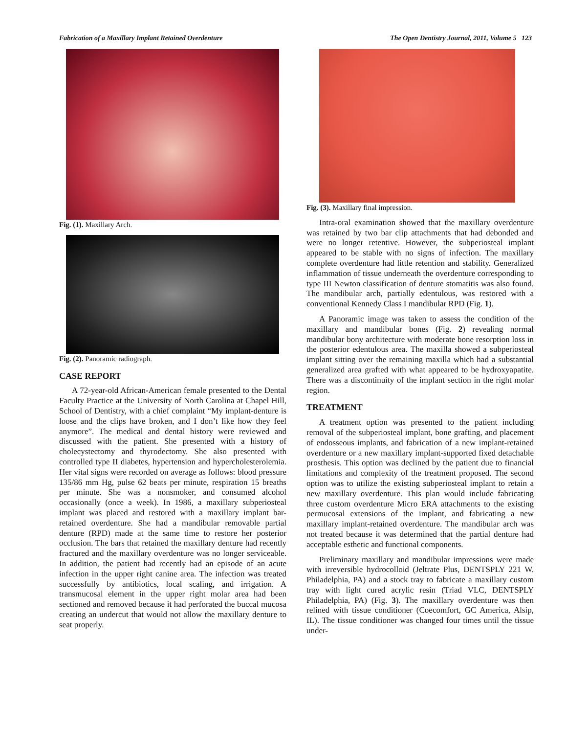Fabrication of a Maxillary Implant Retained Overdenture The Open Dentistry Journal, 2011, Volume 5 123
Fig. (1). Maxillary Arch.
Fig. (2). Panoramic radiograph.
CASE REPORT
A 72-year-old African-American female presented to the Dental Faculty Practice at the University of North Carolina at Chapel Hill, School of Dentistry, with a chief complaint “My implant-denture is loose and the clips have broken, and I don’t like how they feel anymore”. The medical and dental history were reviewed and discussed with the patient. She presented with a history of cholecystectomy and thyrodectomy. She also presented with controlled type II diabetes, hypertension and hypercholesterolemia. Her vital signs were recorded on average as follows: blood pressure 135/86 mm Hg, pulse 62 beats per minute, respiration 15 breaths per minute. She was a nonsmoker, and consumed alcohol occasionally (once a week). In 1986, a maxillary subperiosteal implant was placed and restored with a maxillary implant bar-retained overdenture. She had a mandibular removable partial denture (RPD) made at the same time to restore her posterior occlusion. The bars that retained the maxillary denture had recently fractured and the maxillary overdenture was no longer serviceable. In addition, the patient had recently had an episode of an acute infection in the upper right canine area. The infection was treated successfully by antibiotics, local scaling, and irrigation. A transmucosal element in the upper right molar area had been sectioned and removed because it had perforated the buccal mucosa creating an undercut that would not allow the maxillary denture to seat properly.
Fig. (3). Maxillary final impression.
Intra-oral examination showed that the maxillary overdenture was retained by two bar clip attachments that had debonded and were no longer retentive. However, the subperiosteal implant appeared to be stable with no signs of infection. The maxillary complete overdenture had little retention and stability. Generalized inflammation of tissue underneath the overdenture corresponding to type III Newton classification of denture stomatitis was also found. The mandibular arch, partially edentulous, was restored with a conventional Kennedy Class I mandibular RPD (Fig. 1).
A Panoramic image was taken to assess the condition of the maxillary and mandibular bones (Fig. 2) revealing normal mandibular bony architecture with moderate bone resorption loss in the posterior edentulous area. The maxilla showed a subperiosteal implant sitting over the remaining maxilla which had a substantial generalized area grafted with what appeared to be hydroxyapatite. There was a discontinuity of the implant section in the right molar region.
TREATMENT
A treatment option was presented to the patient including removal of the subperiosteal implant, bone grafting, and placement of endosseous implants, and fabrication of a new implant-retained overdenture or a new maxillary implant-supported fixed detachable prosthesis. This option was declined by the patient due to financial limitations and complexity of the treatment proposed. The second option was to utilize the existing subperiosteal implant to retain a new maxillary overdenture. This plan would include fabricating three custom overdenture Micro ERA attachments to the existing permucosal extensions of the implant, and fabricating a new maxillary implant-retained overdenture. The mandibular arch was not treated because it was determined that the partial denture had acceptable esthetic and functional components.
Preliminary maxillary and mandibular impressions were made with irreversible hydrocolloid (Jeltrate Plus, DENTSPLY 221 W. Philadelphia, PA) and a stock tray to fabricate a maxillary custom tray with light cured acrylic resin (Triad VLC, DENTSPLY Philadelphia, PA) (Fig. 3). The maxillary overdenture was then relined with tissue conditioner (Coecomfort, GC America, Alsip, IL). The tissue conditioner was changed four times until the tissue under-